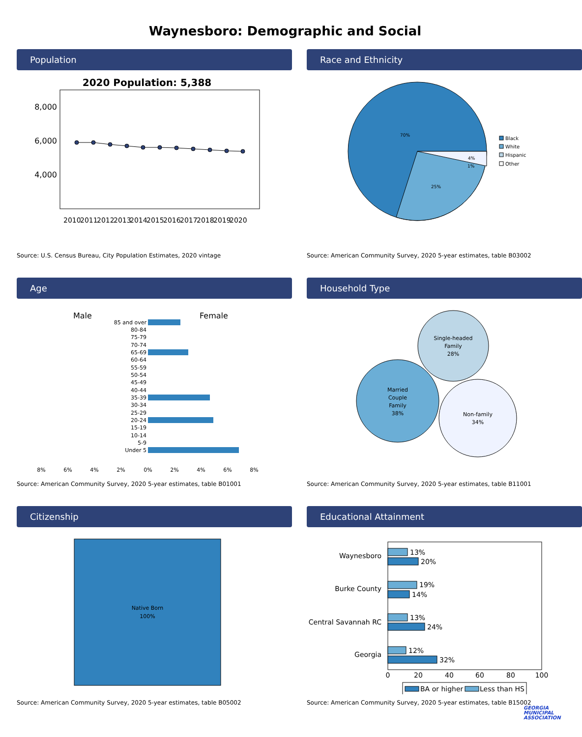Waynesboro: Demographic and Social
Population
2020 Population: 5,388
8,000
6,000
4,000
2010
2011
2012
2013
2014
2015
2016
2017
2018
2019
2020
Source: U.S. Census Bureau, City Population Estimates, 2020 vintage
Race and Ethnicity
70%
25%
4%
1%
Black
White
Hispanic
Other
Source: American Community Survey, 2020 5-year estimates, table B03002
Age
Male
Female
85 and over
80-84
75-79
70-74
65-69
60-64
55-59
50-54
45-49
40-44
35-39
30-34
25-29
20-24
15-19
10-14
5-9
Under 5
8%
6%
4%
2%
0%
2%
4%
6%
8%
Source: American Community Survey, 2020 5-year estimates, table B01001
Household Type
Single-headed
Family
28%
Married
Couple
Family
38%
Non-family
34%
Source: American Community Survey, 2020 5-year estimates, table B11001
Citizenship
Native Born
100%
Source: American Community Survey, 2020 5-year estimates, table B05002
Educational Attainment
Waynesboro
Burke County
Central Savannah RC
Georgia
13%
20%
19%
14%
13%
24%
12%
32%
0
20
40
60
80
100
BA or higher
Less than HS
Source: American Community Survey, 2020 5-year estimates, table B15002
GEORGIA
MUNICIPAL
ASSOCIATION